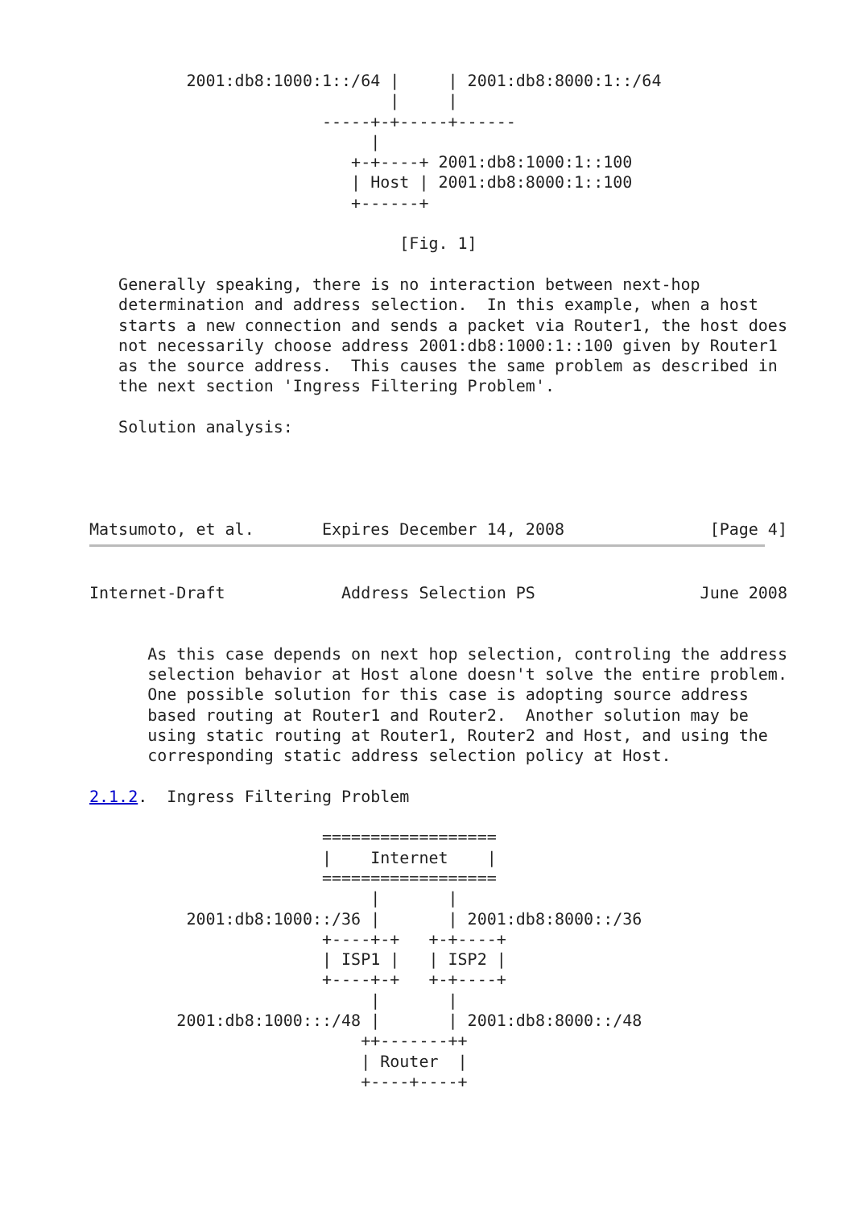2001:db8:1000:1::/64 |     | 2001:db8:8000:1::/64
                               |     |
                        -----+-+-----+------
                             |
                           +-+----+ 2001:db8:1000:1::100
                           | Host | 2001:db8:8000:1::100
                           +------+

                                [Fig. 1]

   Generally speaking, there is no interaction between next-hop
   determination and address selection.  In this example, when a host
   starts a new connection and sends a packet via Router1, the host does
   not necessarily choose address 2001:db8:1000:1::100 given by Router1
   as the source address.  This causes the same problem as described in
   the next section 'Ingress Filtering Problem'.

   Solution analysis:




Matsumoto, et al.       Expires December 14, 2008               [Page 4]
Internet-Draft            Address Selection PS                 June 2008


      As this case depends on next hop selection, controling the address
      selection behavior at Host alone doesn't solve the entire problem.
      One possible solution for this case is adopting source address
      based routing at Router1 and Router2.  Another solution may be
      using static routing at Router1, Router2 and Host, and using the
      corresponding static address selection policy at Host.

2.1.2.  Ingress Filtering Problem

                        ==================
                        |    Internet    |
                        ==================
                             |       |
          2001:db8:1000::/36 |       | 2001:db8:8000::/36
                        +----+-+   +-+----+
                        | ISP1 |   | ISP2 |
                        +----+-+   +-+----+
                             |       |
         2001:db8:1000:::/48 |       | 2001:db8:8000::/48
                            ++-------++
                            | Router  |
                            +----+----+